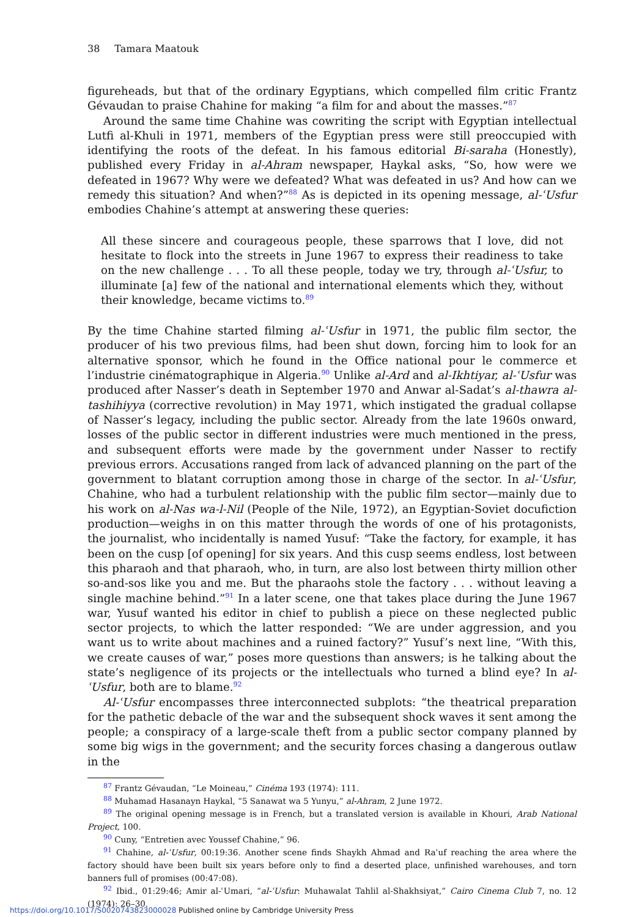38 Tamara Maatouk
figureheads, but that of the ordinary Egyptians, which compelled film critic Frantz Gévaudan to praise Chahine for making “a film for and about the masses.”<sup>87</sup>
Around the same time Chahine was cowriting the script with Egyptian intellectual Lutfi al-Khuli in 1971, members of the Egyptian press were still preoccupied with identifying the roots of the defeat. In his famous editorial Bi-saraha (Honestly), published every Friday in al-Ahram newspaper, Haykal asks, “So, how were we defeated in 1967? Why were we defeated? What was defeated in us? And how can we remedy this situation? And when?”<sup>88</sup> As is depicted in its opening message, al-ʿUsfur embodies Chahine’s attempt at answering these queries:
All these sincere and courageous people, these sparrows that I love, did not hesitate to flock into the streets in June 1967 to express their readiness to take on the new challenge . . . To all these people, today we try, through al-ʿUsfur, to illuminate [a] few of the national and international elements which they, without their knowledge, became victims to.<sup>89</sup>
By the time Chahine started filming al-ʿUsfur in 1971, the public film sector, the producer of his two previous films, had been shut down, forcing him to look for an alternative sponsor, which he found in the Office national pour le commerce et l’industrie cinématographique in Algeria.<sup>90</sup> Unlike al-Ard and al-Ikhtiyar, al-ʿUsfur was produced after Nasser’s death in September 1970 and Anwar al-Sadat’s al-thawra al-tashihiyya (corrective revolution) in May 1971, which instigated the gradual collapse of Nasser’s legacy, including the public sector. Already from the late 1960s onward, losses of the public sector in different industries were much mentioned in the press, and subsequent efforts were made by the government under Nasser to rectify previous errors. Accusations ranged from lack of advanced planning on the part of the government to blatant corruption among those in charge of the sector. In al-ʿUsfur, Chahine, who had a turbulent relationship with the public film sector—mainly due to his work on al-Nas wa-l-Nil (People of the Nile, 1972), an Egyptian-Soviet docufiction production—weighs in on this matter through the words of one of his protagonists, the journalist, who incidentally is named Yusuf: “Take the factory, for example, it has been on the cusp [of opening] for six years. And this cusp seems endless, lost between this pharaoh and that pharaoh, who, in turn, are also lost between thirty million other so-and-sos like you and me. But the pharaohs stole the factory . . . without leaving a single machine behind.”<sup>91</sup> In a later scene, one that takes place during the June 1967 war, Yusuf wanted his editor in chief to publish a piece on these neglected public sector projects, to which the latter responded: “We are under aggression, and you want us to write about machines and a ruined factory?” Yusuf’s next line, “With this, we create causes of war,” poses more questions than answers; is he talking about the state’s negligence of its projects or the intellectuals who turned a blind eye? In al-ʿUsfur, both are to blame.<sup>92</sup>
Al-ʿUsfur encompasses three interconnected subplots: “the theatrical preparation for the pathetic debacle of the war and the subsequent shock waves it sent among the people; a conspiracy of a large-scale theft from a public sector company planned by some big wigs in the government; and the security forces chasing a dangerous outlaw in the
<sup>87</sup> Frantz Gévaudan, “Le Moineau,” Cinéma 193 (1974): 111.
<sup>88</sup> Muhamad Hasanayn Haykal, “5 Sanawat wa 5 Yunyu,” al-Ahram, 2 June 1972.
<sup>89</sup> The original opening message is in French, but a translated version is available in Khouri, Arab National Project, 100.
<sup>90</sup> Cuny, “Entretien avec Youssef Chahine,” 96.
<sup>91</sup> Chahine, al-ʿUsfur, 00:19:36. Another scene finds Shaykh Ahmad and Raʾuf reaching the area where the factory should have been built six years before only to find a deserted place, unfinished warehouses, and torn banners full of promises (00:47:08).
<sup>92</sup> Ibid., 01:29:46; Amir al-ʿUmari, “al-ʿUsfur: Muhawalat Tahlil al-Shakhsiyat,” Cairo Cinema Club 7, no. 12 (1974): 26–30.
https://doi.org/10.1017/S0020743823000028 Published online by Cambridge University Press